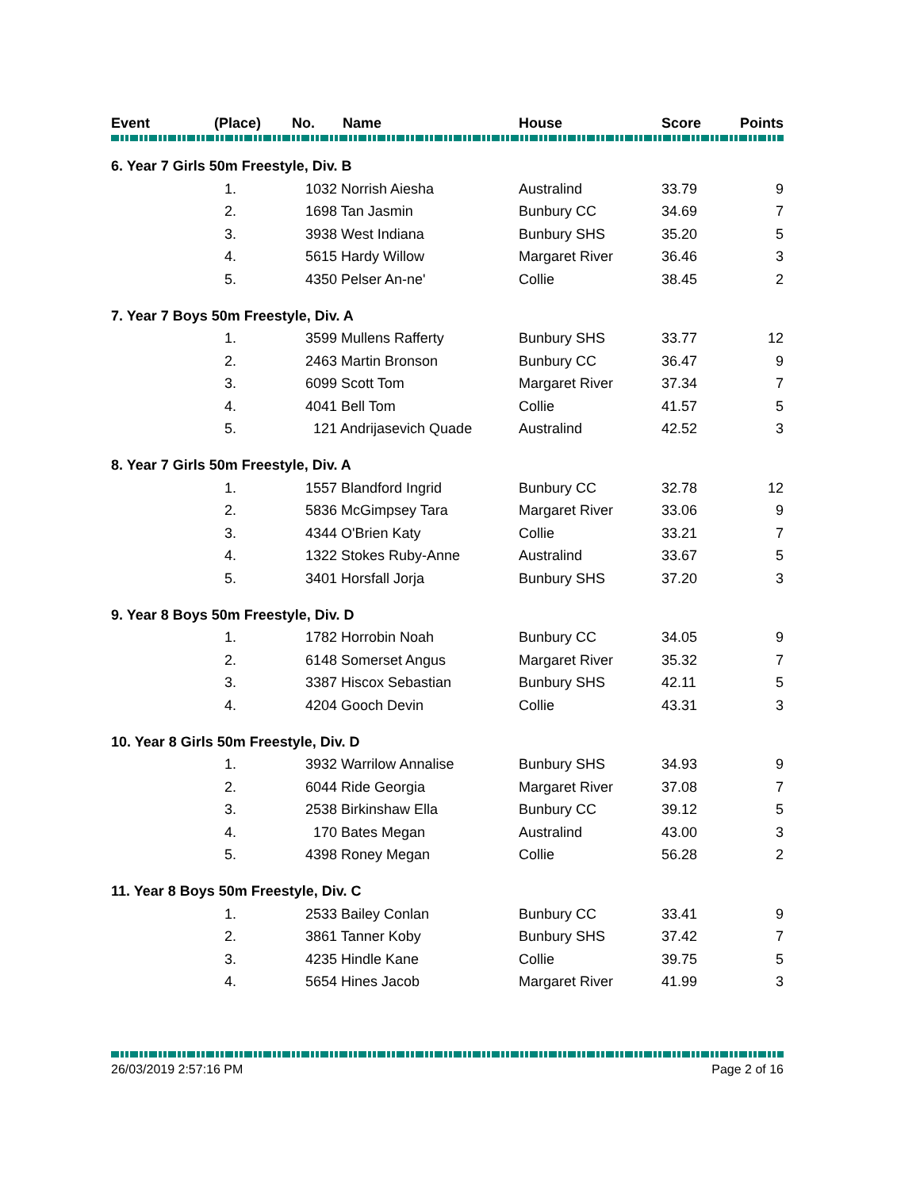| Event | (Place) | No. | Name | House | Score | Points |
| --- | --- | --- | --- | --- | --- | --- |
| 6. Year 7 Girls 50m Freestyle, Div. B | | | | | | |
| | 1. | 1032 Norrish Aiesha | | Australind | 33.79 | 9 |
| | 2. | 1698 Tan Jasmin | | Bunbury CC | 34.69 | 7 |
| | 3. | 3938 West Indiana | | Bunbury SHS | 35.20 | 5 |
| | 4. | 5615 Hardy Willow | | Margaret River | 36.46 | 3 |
| | 5. | 4350 Pelser An-ne' | | Collie | 38.45 | 2 |
| 7. Year 7 Boys 50m Freestyle, Div. A | | | | | | |
| | 1. | 3599 Mullens Rafferty | | Bunbury SHS | 33.77 | 12 |
| | 2. | 2463 Martin Bronson | | Bunbury CC | 36.47 | 9 |
| | 3. | 6099 Scott Tom | | Margaret River | 37.34 | 7 |
| | 4. | 4041 Bell Tom | | Collie | 41.57 | 5 |
| | 5. | 121 Andrijasevich Quade | | Australind | 42.52 | 3 |
| 8. Year 7 Girls 50m Freestyle, Div. A | | | | | | |
| | 1. | 1557 Blandford Ingrid | | Bunbury CC | 32.78 | 12 |
| | 2. | 5836 McGimpsey Tara | | Margaret River | 33.06 | 9 |
| | 3. | 4344 O'Brien Katy | | Collie | 33.21 | 7 |
| | 4. | 1322 Stokes Ruby-Anne | | Australind | 33.67 | 5 |
| | 5. | 3401 Horsfall Jorja | | Bunbury SHS | 37.20 | 3 |
| 9. Year 8 Boys 50m Freestyle, Div. D | | | | | | |
| | 1. | 1782 Horrobin Noah | | Bunbury CC | 34.05 | 9 |
| | 2. | 6148 Somerset Angus | | Margaret River | 35.32 | 7 |
| | 3. | 3387 Hiscox Sebastian | | Bunbury SHS | 42.11 | 5 |
| | 4. | 4204 Gooch Devin | | Collie | 43.31 | 3 |
| 10. Year 8 Girls 50m Freestyle, Div. D | | | | | | |
| | 1. | 3932 Warrilow Annalise | | Bunbury SHS | 34.93 | 9 |
| | 2. | 6044 Ride Georgia | | Margaret River | 37.08 | 7 |
| | 3. | 2538 Birkinshaw Ella | | Bunbury CC | 39.12 | 5 |
| | 4. | 170 Bates Megan | | Australind | 43.00 | 3 |
| | 5. | 4398 Roney Megan | | Collie | 56.28 | 2 |
| 11. Year 8 Boys 50m Freestyle, Div. C | | | | | | |
| | 1. | 2533 Bailey Conlan | | Bunbury CC | 33.41 | 9 |
| | 2. | 3861 Tanner Koby | | Bunbury SHS | 37.42 | 7 |
| | 3. | 4235 Hindle Kane | | Collie | 39.75 | 5 |
| | 4. | 5654 Hines Jacob | | Margaret River | 41.99 | 3 |
26/03/2019 2:57:16 PM Page 2 of 16